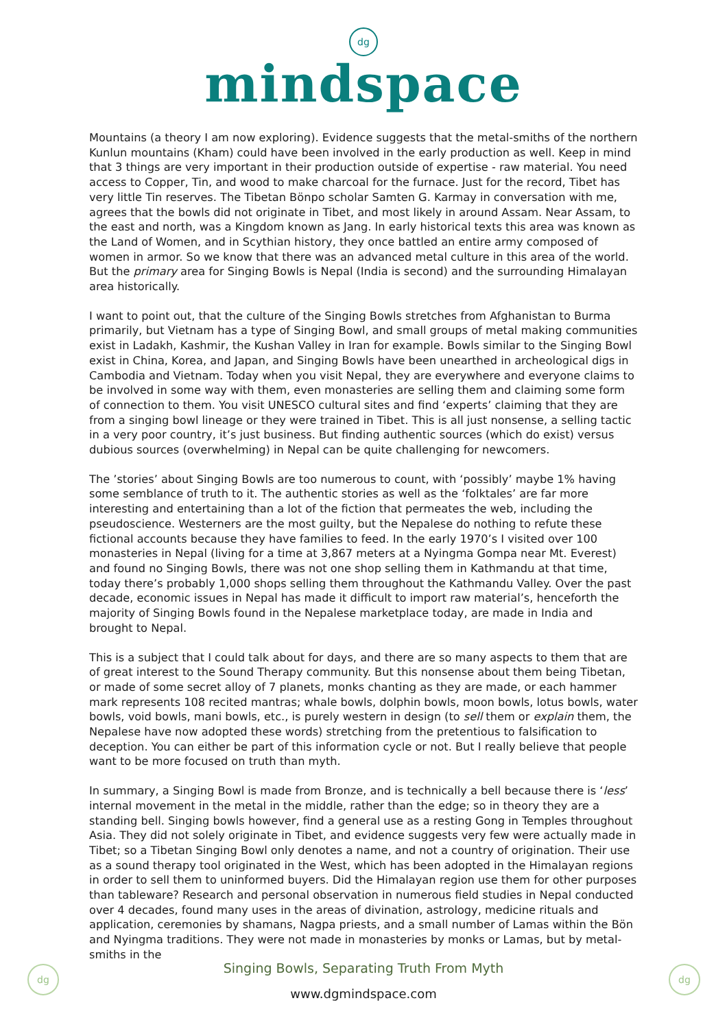dg
mindspace
Mountains (a theory I am now exploring). Evidence suggests that the metal-smiths of the northern Kunlun mountains (Kham) could have been involved in the early production as well. Keep in mind that 3 things are very important in their production outside of expertise - raw material. You need access to Copper, Tin, and wood to make charcoal for the furnace. Just for the record, Tibet has very little Tin reserves. The Tibetan Bönpo scholar Samten G. Karmay in conversation with me, agrees that the bowls did not originate in Tibet, and most likely in around Assam. Near Assam, to the east and north, was a Kingdom known as Jang. In early historical texts this area was known as the Land of Women, and in Scythian history, they once battled an entire army composed of women in armor. So we know that there was an advanced metal culture in this area of the world. But the primary area for Singing Bowls is Nepal (India is second) and the surrounding Himalayan area historically.
I want to point out, that the culture of the Singing Bowls stretches from Afghanistan to Burma primarily, but Vietnam has a type of Singing Bowl, and small groups of metal making communities exist in Ladakh, Kashmir, the Kushan Valley in Iran for example. Bowls similar to the Singing Bowl exist in China, Korea, and Japan, and Singing Bowls have been unearthed in archeological digs in Cambodia and Vietnam. Today when you visit Nepal, they are everywhere and everyone claims to be involved in some way with them, even monasteries are selling them and claiming some form of connection to them. You visit UNESCO cultural sites and find ‘experts’ claiming that they are from a singing bowl lineage or they were trained in Tibet. This is all just nonsense, a selling tactic in a very poor country, it’s just business. But finding authentic sources (which do exist) versus dubious sources (overwhelming) in Nepal can be quite challenging for newcomers.
The ’stories’ about Singing Bowls are too numerous to count, with ‘possibly’ maybe 1% having some semblance of truth to it. The authentic stories as well as the ‘folktales’ are far more interesting and entertaining than a lot of the fiction that permeates the web, including the pseudoscience. Westerners are the most guilty, but the Nepalese do nothing to refute these fictional accounts because they have families to feed. In the early 1970’s I visited over 100 monasteries in Nepal (living for a time at 3,867 meters at a Nyingma Gompa near Mt. Everest) and found no Singing Bowls, there was not one shop selling them in Kathmandu at that time, today there’s probably 1,000 shops selling them throughout the Kathmandu Valley. Over the past decade, economic issues in Nepal has made it difficult to import raw material’s, henceforth the majority of Singing Bowls found in the Nepalese marketplace today, are made in India and brought to Nepal.
This is a subject that I could talk about for days, and there are so many aspects to them that are of great interest to the Sound Therapy community. But this nonsense about them being Tibetan, or made of some secret alloy of 7 planets, monks chanting as they are made, or each hammer mark represents 108 recited mantras; whale bowls, dolphin bowls, moon bowls, lotus bowls, water bowls, void bowls, mani bowls, etc., is purely western in design (to sell them or explain them, the Nepalese have now adopted these words) stretching from the pretentious to falsification to deception. You can either be part of this information cycle or not. But I really believe that people want to be more focused on truth than myth.
In summary, a Singing Bowl is made from Bronze, and is technically a bell because there is ‘less’ internal movement in the metal in the middle, rather than the edge; so in theory they are a standing bell. Singing bowls however, find a general use as a resting Gong in Temples throughout Asia. They did not solely originate in Tibet, and evidence suggests very few were actually made in Tibet; so a Tibetan Singing Bowl only denotes a name, and not a country of origination. Their use as a sound therapy tool originated in the West, which has been adopted in the Himalayan regions in order to sell them to uninformed buyers. Did the Himalayan region use them for other purposes than tableware? Research and personal observation in numerous field studies in Nepal conducted over 4 decades, found many uses in the areas of divination, astrology, medicine rituals and application, ceremonies by shamans, Nagpa priests, and a small number of Lamas within the Bön and Nyingma traditions. They were not made in monasteries by monks or Lamas, but by metal-smiths in the
dg dg
Singing Bowls, Separating Truth From Myth
www.dgmindspace.com